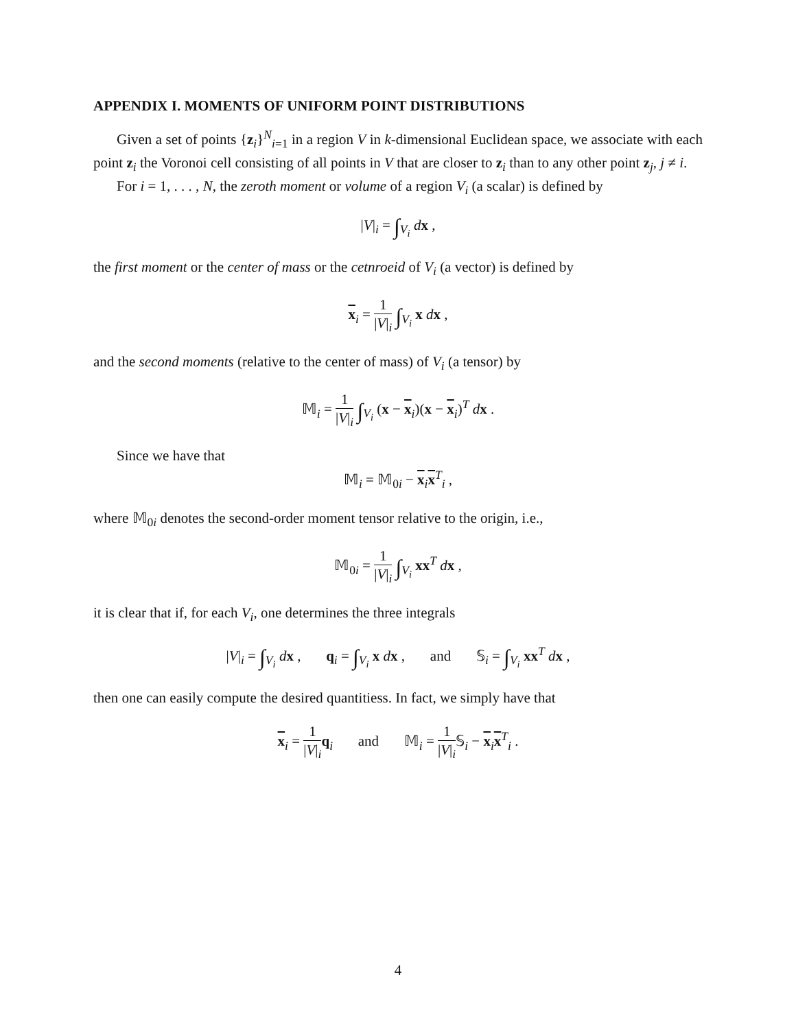APPENDIX I. MOMENTS OF UNIFORM POINT DISTRIBUTIONS
Given a set of points {z<sub>i</sub>}<sup>N</sup><sub>i=1</sub> in a region V in k-dimensional Euclidean space, we associate with each point z<sub>i</sub> the Voronoi cell consisting of all points in V that are closer to z<sub>i</sub> than to any other point z<sub>j</sub>, j ≠ i.
For i = 1, . . . , N, the zeroth moment or volume of a region V<sub>i</sub> (a scalar) is defined by
|V|<sub>i</sub> = ∫<sub>V<sub>i</sub></sub> dx ,
the first moment or the center of mass or the cetnroeid of V<sub>i</sub> (a vector) is defined by
x<sub>i</sub> = 1 |V|<sub>i</sub> ∫<sub>V<sub>i</sub></sub> x dx ,
and the second moments (relative to the center of mass) of V<sub>i</sub> (a tensor) by
𝕄<sub>i</sub> = 1 |V|<sub>i</sub> ∫<sub>V<sub>i</sub></sub> (x − x<sub>i</sub>)(x − x<sub>i</sub>)<sup>T</sup> dx .
Since we have that
𝕄<sub>i</sub> = 𝕄<sub>0i</sub> − x<sub>i</sub>x<sup>T</sup><sub>i</sub> ,
where 𝕄<sub>0i</sub> denotes the second-order moment tensor relative to the origin, i.e.,
𝕄<sub>0i</sub> = 1 |V|<sub>i</sub> ∫<sub>V<sub>i</sub></sub> xx<sup>T</sup> dx ,
it is clear that if, for each V<sub>i</sub>, one determines the three integrals
|V|<sub>i</sub> = ∫<sub>V<sub>i</sub></sub> dx , q<sub>i</sub> = ∫<sub>V<sub>i</sub></sub> x dx , and 𝕊<sub>i</sub> = ∫<sub>V<sub>i</sub></sub> xx<sup>T</sup> dx ,
then one can easily compute the desired quantitiess. In fact, we simply have that
x<sub>i</sub> = 1 |V|<sub>i</sub> q<sub>i</sub> and 𝕄<sub>i</sub> = 1 |V|<sub>i</sub> 𝕊<sub>i</sub> − x<sub>i</sub>x<sup>T</sup><sub>i</sub> .
4